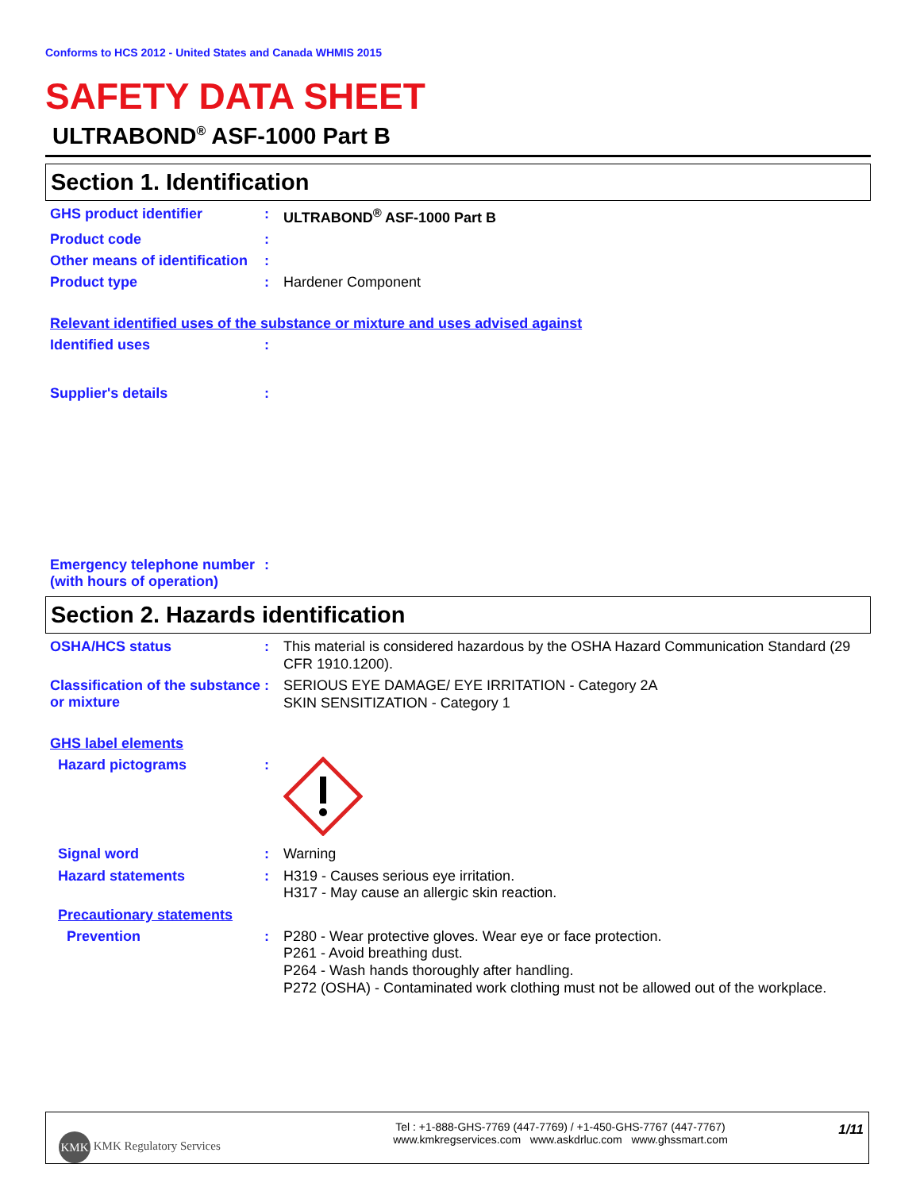Conforms to HCS 2012 - United States and Canada WHMIS 2015
SAFETY DATA SHEET
ULTRABOND<sup>®</sup> ASF-1000 Part B
Section 1. Identification
GHS product identifier :
ULTRABOND<sup>®</sup> ASF-1000 Part B
Product code :
Other means of identification
:
Product type :
Hardener Component
Relevant identified uses of the substance or mixture and uses advised against
Identified uses :
Supplier's details :
Emergency telephone number (with hours of operation)
:
Section 2. Hazards identification
OSHA/HCS status :
This material is considered hazardous by the OSHA Hazard Communication Standard (29 CFR 1910.1200).
Classification of the substance or mixture
:
SERIOUS EYE DAMAGE/ EYE IRRITATION - Category 2A
SKIN SENSITIZATION - Category 1
GHS label elements
Hazard pictograms :
Signal word :
Warning
Hazard statements :
H319 - Causes serious eye irritation.
H317 - May cause an allergic skin reaction.
Precautionary statements
Prevention :
P280 - Wear protective gloves. Wear eye or face protection.
P261 - Avoid breathing dust.
P264 - Wash hands thoroughly after handling.
P272 (OSHA) - Contaminated work clothing must not be allowed out of the workplace.
KMK KMK Regulatory Services
Tel : +1-888-GHS-7769 (447-7769) / +1-450-GHS-7767 (447-7767)
www.kmkregservices.com www.askdrluc.com www.ghssmart.com
1/11